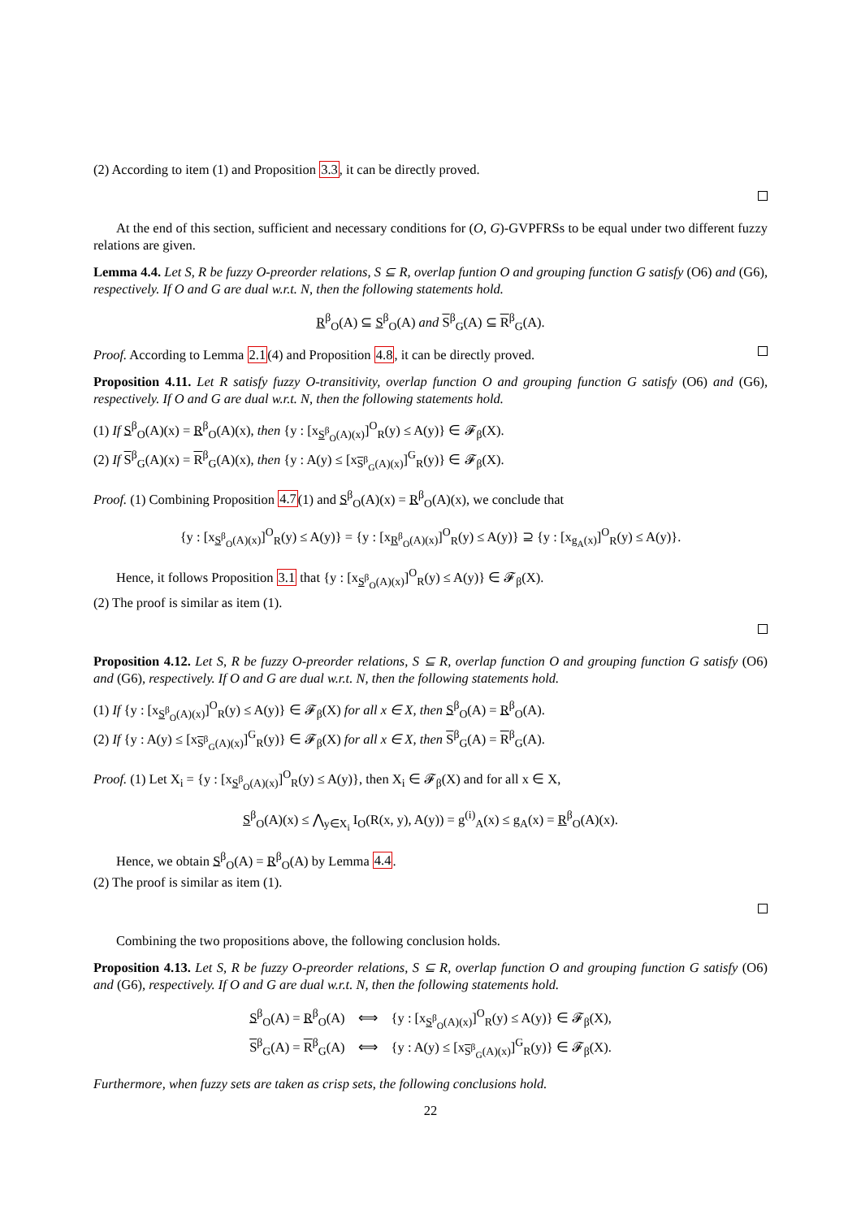(2) According to item (1) and Proposition 3.3, it can be directly proved.
At the end of this section, sufficient and necessary conditions for (O, G)-GVPFRSs to be equal under two different fuzzy relations are given.
Lemma 4.4. Let S, R be fuzzy O-preorder relations, S ⊆ R, overlap funtion O and grouping function G satisfy (O6) and (G6), respectively. If O and G are dual w.r.t. N, then the following statements hold.
R<sup>β</sup><sub>O</sub>(A) ⊆ S<sup>β</sup><sub>O</sub>(A) and S<sup>β</sup><sub>G</sub>(A) ⊆ R<sup>β</sup><sub>G</sub>(A).
Proof. According to Lemma 2.1(4) and Proposition 4.8, it can be directly proved.
Proposition 4.11. Let R satisfy fuzzy O-transitivity, overlap function O and grouping function G satisfy (O6) and (G6), respectively. If O and G are dual w.r.t. N, then the following statements hold.
(1) If S<sup>β</sup><sub>O</sub>(A)(x) = R<sup>β</sup><sub>O</sub>(A)(x), then {y : [x<sub>S<sup>β</sup><sub>O</sub>(A)(x)</sub>]<sup>O</sup><sub>R</sub>(y) ≤ A(y)} ∈ 𝓕<sub>β</sub>(X).
(2) If S<sup>β</sup><sub>G</sub>(A)(x) = R<sup>β</sup><sub>G</sub>(A)(x), then {y : A(y) ≤ [x<sub>S<sup>β</sup><sub>G</sub>(A)(x)</sub>]<sup>G</sup><sub>R</sub>(y)} ∈ 𝓕<sub>β</sub>(X).
Proof. (1) Combining Proposition 4.7(1) and S<sup>β</sup><sub>O</sub>(A)(x) = R<sup>β</sup><sub>O</sub>(A)(x), we conclude that
{y : [x<sub>S<sup>β</sup><sub>O</sub>(A)(x)</sub>]<sup>O</sup><sub>R</sub>(y) ≤ A(y)} = {y : [x<sub>R<sup>β</sup><sub>O</sub>(A)(x)</sub>]<sup>O</sup><sub>R</sub>(y) ≤ A(y)} ⊇ {y : [x<sub>g<sub>A</sub>(x)</sub>]<sup>O</sup><sub>R</sub>(y) ≤ A(y)}.
Hence, it follows Proposition 3.1 that {y : [x<sub>S<sup>β</sup><sub>O</sub>(A)(x)</sub>]<sup>O</sup><sub>R</sub>(y) ≤ A(y)} ∈ 𝓕<sub>β</sub>(X).
(2) The proof is similar as item (1).
Proposition 4.12. Let S, R be fuzzy O-preorder relations, S ⊆ R, overlap function O and grouping function G satisfy (O6) and (G6), respectively. If O and G are dual w.r.t. N, then the following statements hold.
(1) If {y : [x<sub>S<sup>β</sup><sub>O</sub>(A)(x)</sub>]<sup>O</sup><sub>R</sub>(y) ≤ A(y)} ∈ 𝓕<sub>β</sub>(X) for all x ∈ X, then S<sup>β</sup><sub>O</sub>(A) = R<sup>β</sup><sub>O</sub>(A).
(2) If {y : A(y) ≤ [x<sub>S<sup>β</sup><sub>G</sub>(A)(x)</sub>]<sup>G</sup><sub>R</sub>(y)} ∈ 𝓕<sub>β</sub>(X) for all x ∈ X, then S<sup>β</sup><sub>G</sub>(A) = R<sup>β</sup><sub>G</sub>(A).
Proof. (1) Let X<sub>i</sub> = {y : [x<sub>S<sup>β</sup><sub>O</sub>(A)(x)</sub>]<sup>O</sup><sub>R</sub>(y) ≤ A(y)}, then X<sub>i</sub> ∈ 𝓕<sub>β</sub>(X) and for all x ∈ X,
S<sup>β</sup><sub>O</sub>(A)(x) ≤ ⋀<sub>y∈X<sub>i</sub></sub> I<sub>O</sub>(R(x, y), A(y)) = g<sup>(i)</sup><sub>A</sub>(x) ≤ g<sub>A</sub>(x) = R<sup>β</sup><sub>O</sub>(A)(x).
Hence, we obtain S<sup>β</sup><sub>O</sub>(A) = R<sup>β</sup><sub>O</sub>(A) by Lemma 4.4.
(2) The proof is similar as item (1).
Combining the two propositions above, the following conclusion holds.
Proposition 4.13. Let S, R be fuzzy O-preorder relations, S ⊆ R, overlap function O and grouping function G satisfy (O6) and (G6), respectively. If O and G are dual w.r.t. N, then the following statements hold.
S<sup>β</sup><sub>O</sub>(A) = R<sup>β</sup><sub>O</sub>(A) ⟺ {y : [x<sub>S<sup>β</sup><sub>O</sub>(A)(x)</sub>]<sup>O</sup><sub>R</sub>(y) ≤ A(y)} ∈ 𝓕<sub>β</sub>(X),
S<sup>β</sup><sub>G</sub>(A) = R<sup>β</sup><sub>G</sub>(A) ⟺ {y : A(y) ≤ [x<sub>S<sup>β</sup><sub>G</sub>(A)(x)</sub>]<sup>G</sup><sub>R</sub>(y)} ∈ 𝓕<sub>β</sub>(X).
Furthermore, when fuzzy sets are taken as crisp sets, the following conclusions hold.
22